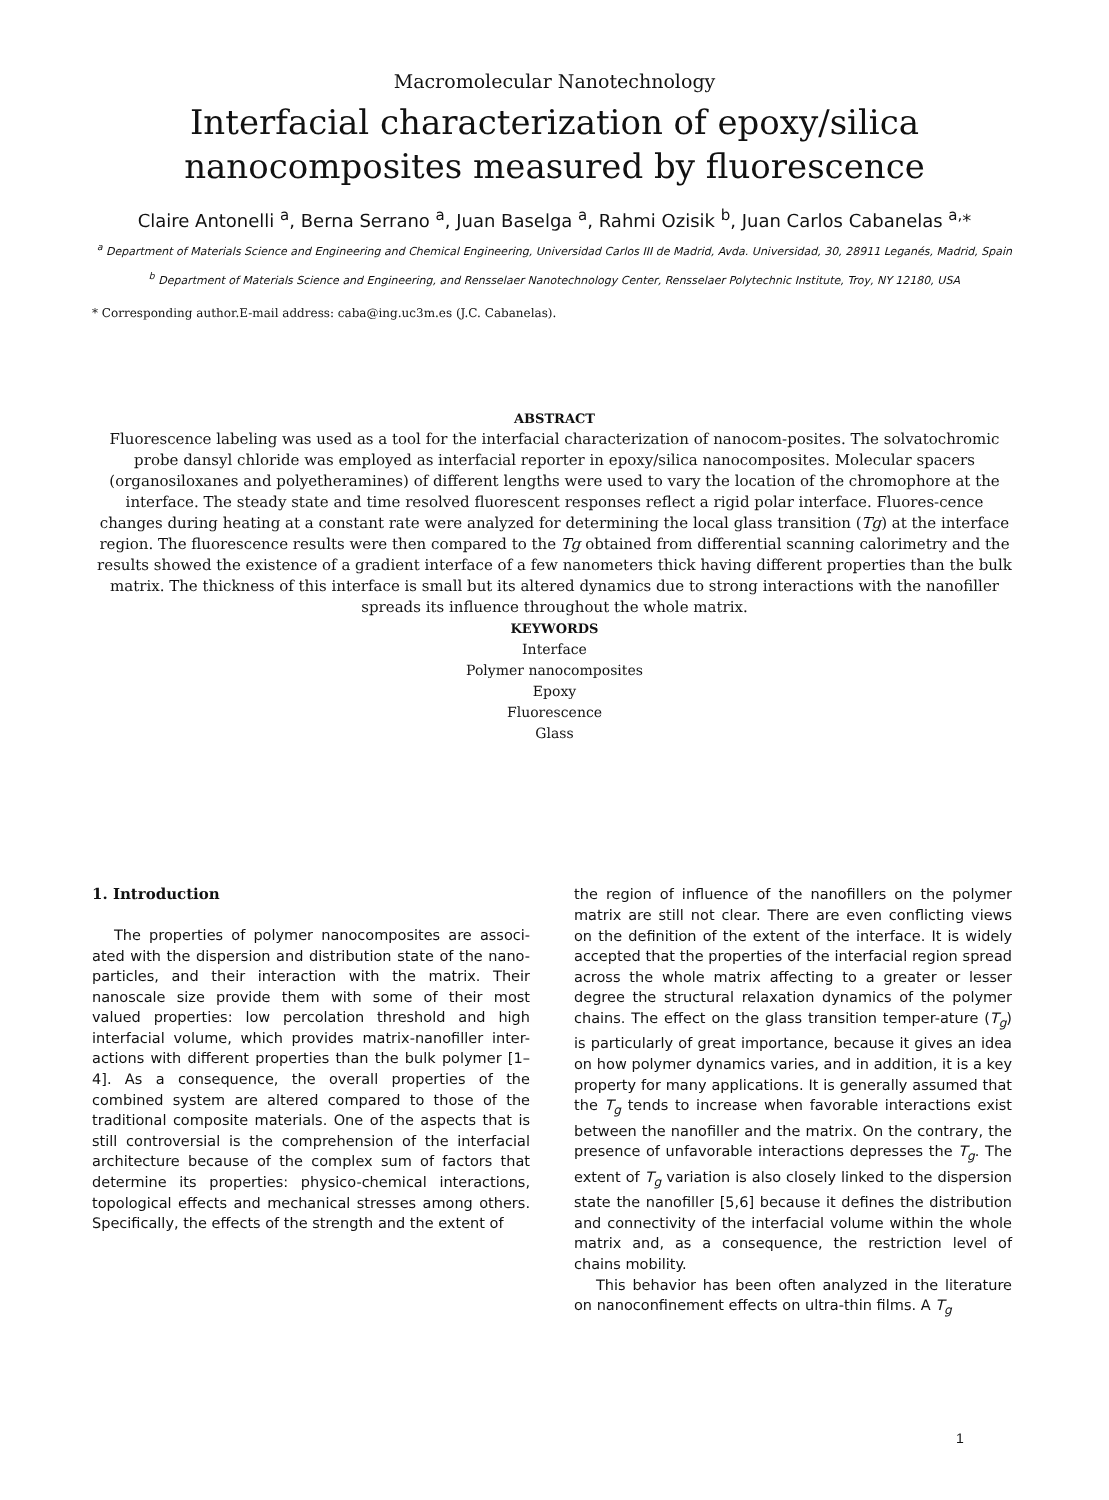Macromolecular Nanotechnology
Interfacial characterization of epoxy/silica nanocomposites measured by fluorescence
Claire Antonelli <sup>a</sup>, Berna Serrano <sup>a</sup>, Juan Baselga <sup>a</sup>, Rahmi Ozisik <sup>b</sup>, Juan Carlos Cabanelas <sup>a,</sup>*
<sup>a</sup> Department of Materials Science and Engineering and Chemical Engineering, Universidad Carlos III de Madrid, Avda. Universidad, 30, 28911 Leganés, Madrid, Spain
<sup>b</sup> Department of Materials Science and Engineering, and Rensselaer Nanotechnology Center, Rensselaer Polytechnic Institute, Troy, NY 12180, USA
* Corresponding author.E-mail address: caba@ing.uc3m.es (J.C. Cabanelas).
ABSTRACT
Fluorescence labeling was used as a tool for the interfacial characterization of nanocom-posites. The solvatochromic probe dansyl chloride was employed as interfacial reporter in epoxy/silica nanocomposites. Molecular spacers (organosiloxanes and polyetheramines) of different lengths were used to vary the location of the chromophore at the interface. The steady state and time resolved fluorescent responses reflect a rigid polar interface. Fluores-cence changes during heating at a constant rate were analyzed for determining the local glass transition (Tg) at the interface region. The fluorescence results were then compared to the Tg obtained from differential scanning calorimetry and the results showed the existence of a gradient interface of a few nanometers thick having different properties than the bulk matrix. The thickness of this interface is small but its altered dynamics due to strong interactions with the nanofiller spreads its influence throughout the whole matrix.
KEYWORDS
Interface
Polymer nanocomposites
Epoxy
Fluorescence
Glass
1. Introduction
The properties of polymer nanocomposites are associ-ated with the dispersion and distribution state of the nano-particles, and their interaction with the matrix. Their nanoscale size provide them with some of their most valued properties: low percolation threshold and high interfacial volume, which provides matrix-nanofiller inter-actions with different properties than the bulk polymer [1–4]. As a consequence, the overall properties of the combined system are altered compared to those of the traditional composite materials. One of the aspects that is still controversial is the comprehension of the interfacial architecture because of the complex sum of factors that determine its properties: physico-chemical interactions, topological effects and mechanical stresses among others. Specifically, the effects of the strength and the extent of
the region of influence of the nanofillers on the polymer matrix are still not clear. There are even conflicting views on the definition of the extent of the interface. It is widely accepted that the properties of the interfacial region spread across the whole matrix affecting to a greater or lesser degree the structural relaxation dynamics of the polymer chains. The effect on the glass transition temper-ature (T<sub>g</sub>) is particularly of great importance, because it gives an idea on how polymer dynamics varies, and in addition, it is a key property for many applications. It is generally assumed that the T<sub>g</sub> tends to increase when favorable interactions exist between the nanofiller and the matrix. On the contrary, the presence of unfavorable interactions depresses the T<sub>g</sub>. The extent of T<sub>g</sub> variation is also closely linked to the dispersion state the nanofiller [5,6] because it defines the distribution and connectivity of the interfacial volume within the whole matrix and, as a consequence, the restriction level of chains mobility.
This behavior has been often analyzed in the literature on nanoconfinement effects on ultra-thin films. A T<sub>g</sub>
1